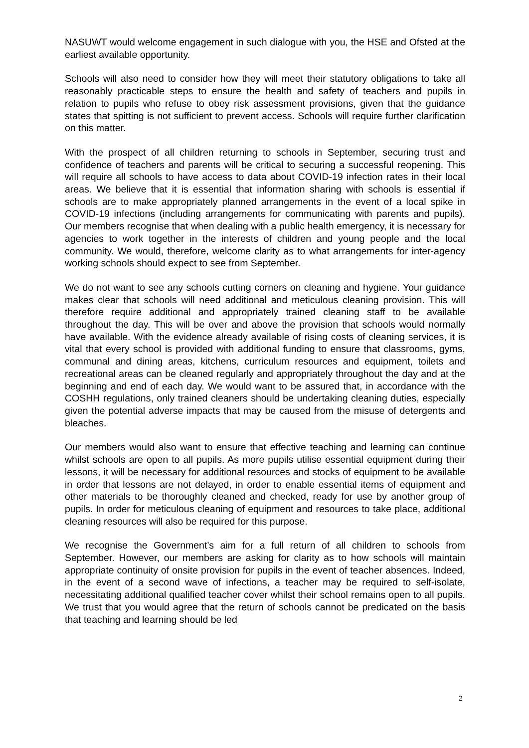NASUWT would welcome engagement in such dialogue with you, the HSE and Ofsted at the earliest available opportunity.
Schools will also need to consider how they will meet their statutory obligations to take all reasonably practicable steps to ensure the health and safety of teachers and pupils in relation to pupils who refuse to obey risk assessment provisions, given that the guidance states that spitting is not sufficient to prevent access. Schools will require further clarification on this matter.
With the prospect of all children returning to schools in September, securing trust and confidence of teachers and parents will be critical to securing a successful reopening. This will require all schools to have access to data about COVID-19 infection rates in their local areas. We believe that it is essential that information sharing with schools is essential if schools are to make appropriately planned arrangements in the event of a local spike in COVID-19 infections (including arrangements for communicating with parents and pupils). Our members recognise that when dealing with a public health emergency, it is necessary for agencies to work together in the interests of children and young people and the local community. We would, therefore, welcome clarity as to what arrangements for inter-agency working schools should expect to see from September.
We do not want to see any schools cutting corners on cleaning and hygiene. Your guidance makes clear that schools will need additional and meticulous cleaning provision. This will therefore require additional and appropriately trained cleaning staff to be available throughout the day. This will be over and above the provision that schools would normally have available. With the evidence already available of rising costs of cleaning services, it is vital that every school is provided with additional funding to ensure that classrooms, gyms, communal and dining areas, kitchens, curriculum resources and equipment, toilets and recreational areas can be cleaned regularly and appropriately throughout the day and at the beginning and end of each day. We would want to be assured that, in accordance with the COSHH regulations, only trained cleaners should be undertaking cleaning duties, especially given the potential adverse impacts that may be caused from the misuse of detergents and bleaches.
Our members would also want to ensure that effective teaching and learning can continue whilst schools are open to all pupils. As more pupils utilise essential equipment during their lessons, it will be necessary for additional resources and stocks of equipment to be available in order that lessons are not delayed, in order to enable essential items of equipment and other materials to be thoroughly cleaned and checked, ready for use by another group of pupils. In order for meticulous cleaning of equipment and resources to take place, additional cleaning resources will also be required for this purpose.
We recognise the Government’s aim for a full return of all children to schools from September. However, our members are asking for clarity as to how schools will maintain appropriate continuity of onsite provision for pupils in the event of teacher absences. Indeed, in the event of a second wave of infections, a teacher may be required to self-isolate, necessitating additional qualified teacher cover whilst their school remains open to all pupils. We trust that you would agree that the return of schools cannot be predicated on the basis that teaching and learning should be led
2